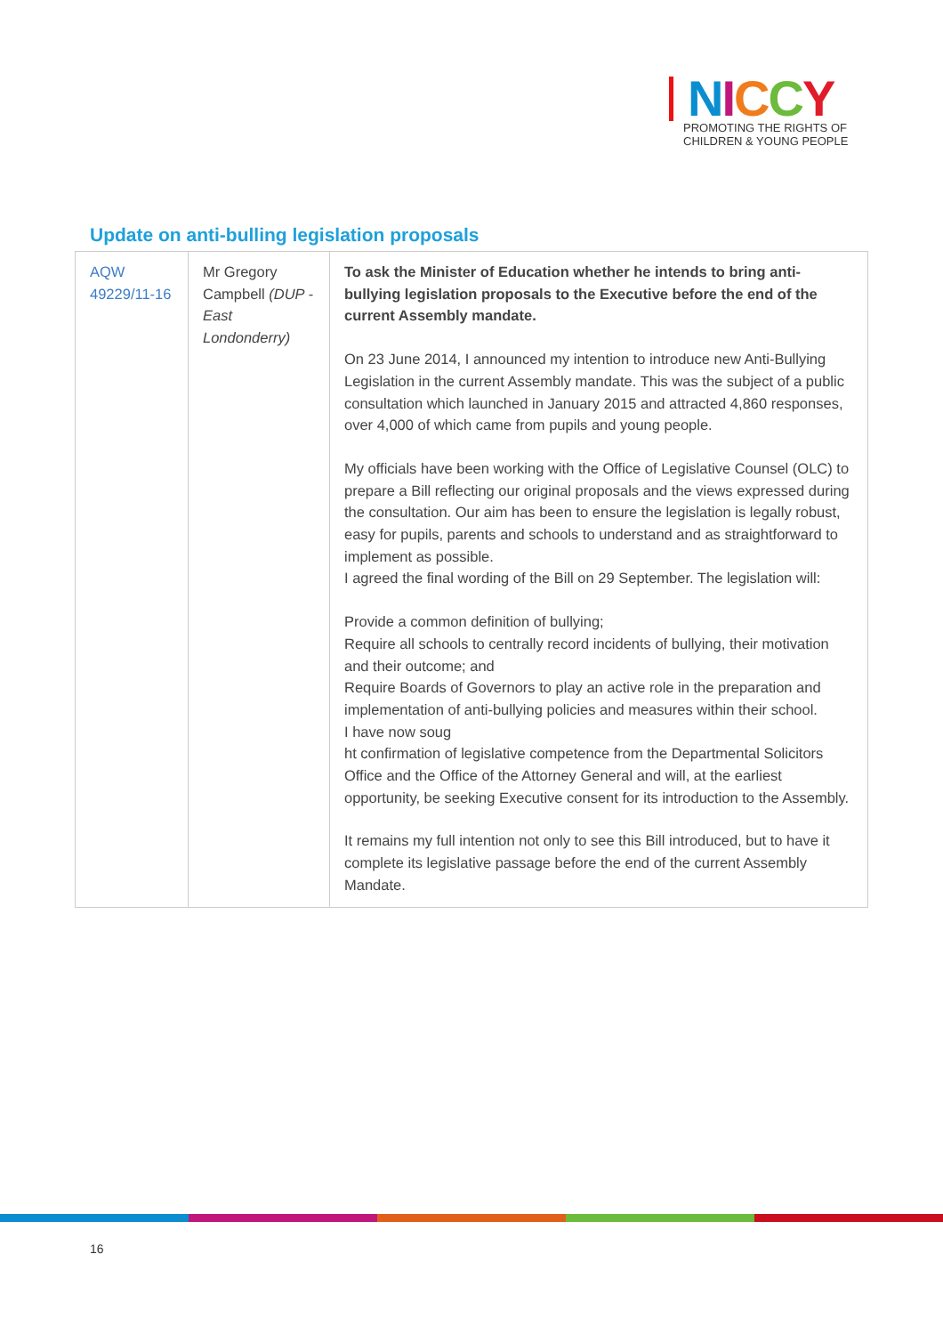NICCY
PROMOTING THE RIGHTS OF
CHILDREN & YOUNG PEOPLE
Update on anti-bulling legislation proposals
| AQW 49229/11-16 | Mr Gregory Campbell (DUP - East Londonderry) | To ask the Minister of Education whether he intends to bring anti-bullying legislation proposals to the Executive before the end of the current Assembly mandate. On 23 June 2014, I announced my intention to introduce new Anti-Bullying Legislation in the current Assembly mandate. This was the subject of a public consultation which launched in January 2015 and attracted 4,860 responses, over 4,000 of which came from pupils and young people. My officials have been working with the Office of Legislative Counsel (OLC) to prepare a Bill reflecting our original proposals and the views expressed during the consultation. Our aim has been to ensure the legislation is legally robust, easy for pupils, parents and schools to understand and as straightforward to implement as possible. I agreed the final wording of the Bill on 29 September. The legislation will: Provide a common definition of bullying; Require all schools to centrally record incidents of bullying, their motivation and their outcome; and Require Boards of Governors to play an active role in the preparation and implementation of anti-bullying policies and measures within their school. I have now soug ht confirmation of legislative competence from the Departmental Solicitors Office and the Office of the Attorney General and will, at the earliest opportunity, be seeking Executive consent for its introduction to the Assembly. It remains my full intention not only to see this Bill introduced, but to have it complete its legislative passage before the end of the current Assembly Mandate. |
16